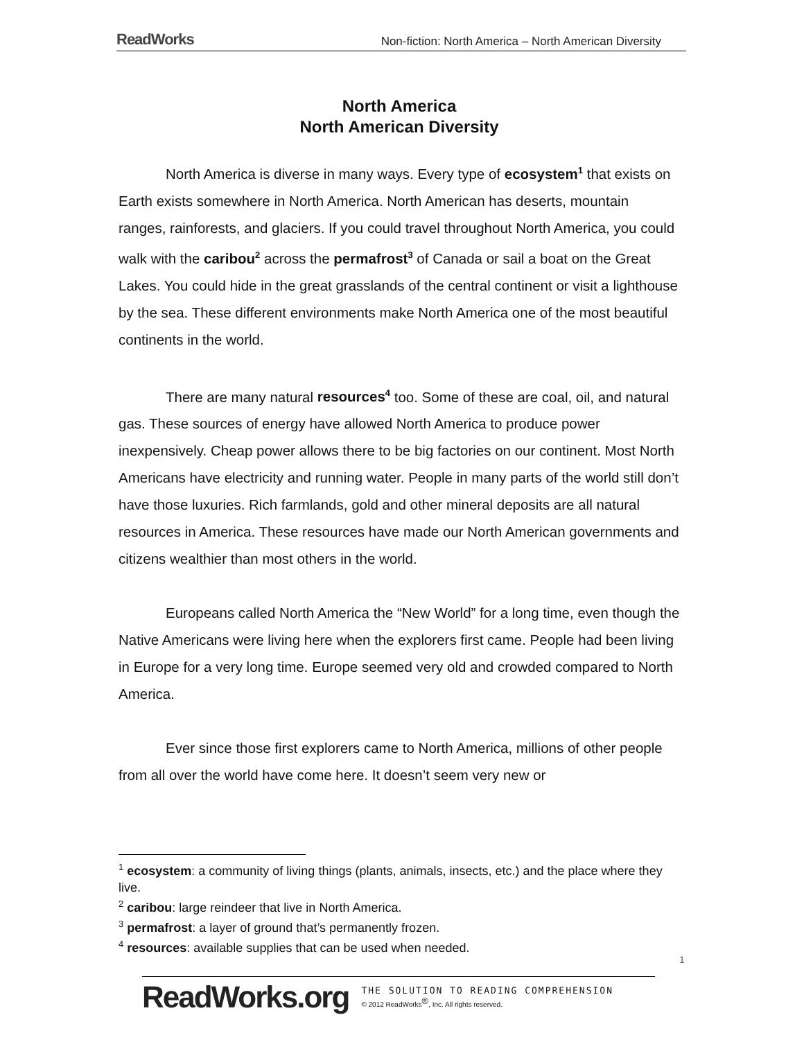ReadWorks Non-fiction: North America – North American Diversity
North America
North American Diversity
North America is diverse in many ways. Every type of ecosystem<sup>1</sup> that exists on Earth exists somewhere in North America. North American has deserts, mountain ranges, rainforests, and glaciers. If you could travel throughout North America, you could walk with the caribou<sup>2</sup> across the permafrost<sup>3</sup> of Canada or sail a boat on the Great Lakes. You could hide in the great grasslands of the central continent or visit a lighthouse by the sea. These different environments make North America one of the most beautiful continents in the world.
There are many natural resources<sup>4</sup> too. Some of these are coal, oil, and natural gas. These sources of energy have allowed North America to produce power inexpensively. Cheap power allows there to be big factories on our continent. Most North Americans have electricity and running water. People in many parts of the world still don’t have those luxuries. Rich farmlands, gold and other mineral deposits are all natural resources in America. These resources have made our North American governments and citizens wealthier than most others in the world.
Europeans called North America the “New World” for a long time, even though the Native Americans were living here when the explorers first came. People had been living in Europe for a very long time. Europe seemed very old and crowded compared to North America.
Ever since those first explorers came to North America, millions of other people from all over the world have come here. It doesn’t seem very new or
<sup>1</sup> ecosystem: a community of living things (plants, animals, insects, etc.) and the place where they live.
<sup>2</sup> caribou: large reindeer that live in North America.
<sup>3</sup> permafrost: a layer of ground that’s permanently frozen.
<sup>4</sup> resources: available supplies that can be used when needed.
1
ReadWorks.org
THE SOLUTION TO READING COMPREHENSION
© 2012 ReadWorks<sup>®</sup>, Inc. All rights reserved.